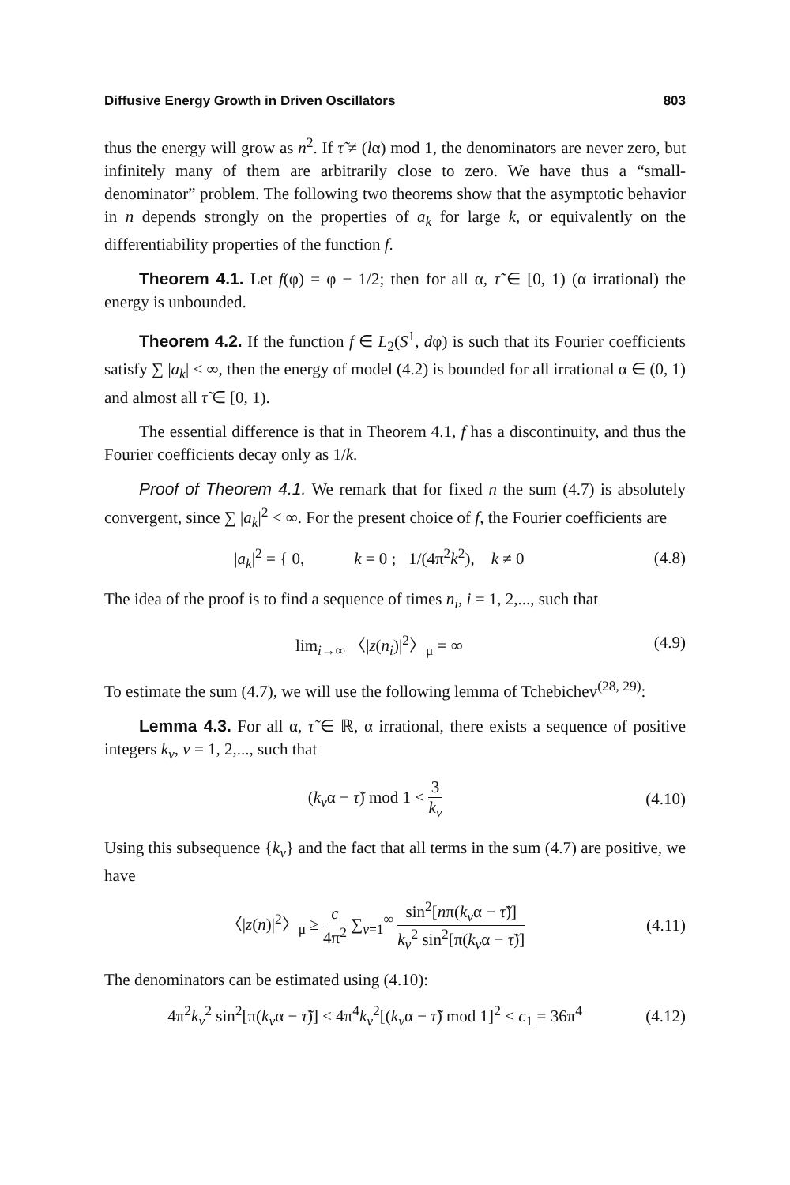Diffusive Energy Growth in Driven Oscillators 803
thus the energy will grow as n<sup>2</sup>. If τ̃ ≠ (lα) mod 1, the denominators are never zero, but infinitely many of them are arbitrarily close to zero. We have thus a “small-denominator” problem. The following two theorems show that the asymptotic behavior in n depends strongly on the properties of a<sub>k</sub> for large k, or equivalently on the differentiability properties of the function f.
Theorem 4.1. Let f(φ) = φ − 1/2; then for all α, τ̃ ∈ [0, 1) (α irrational) the energy is unbounded.
Theorem 4.2. If the function f ∈ L<sub>2</sub>(S<sup>1</sup>, dφ) is such that its Fourier coefficients satisfy ∑ |a<sub>k</sub>| < ∞, then the energy of model (4.2) is bounded for all irrational α ∈ (0, 1) and almost all τ̃ ∈ [0, 1).
The essential difference is that in Theorem 4.1, f has a discontinuity, and thus the Fourier coefficients decay only as 1/k.
Proof of Theorem 4.1. We remark that for fixed n the sum (4.7) is absolutely convergent, since ∑ |a<sub>k</sub>|<sup>2</sup> < ∞. For the present choice of f, the Fourier coefficients are
|a<sub>k</sub>|<sup>2</sup> = { 0, k = 0 ; 1/(4π<sup>2</sup>k<sup>2</sup>), k ≠ 0
(4.8)
The idea of the proof is to find a sequence of times n<sub>i</sub>, i = 1, 2,..., such that
lim<sub>i→∞</sub> 〈|z(n<sub>i</sub>)|<sup>2</sup>〉<sub>μ</sub> = ∞ (4.9)
To estimate the sum (4.7), we will use the following lemma of Tchebichev<sup>(28, 29)</sup>:
Lemma 4.3. For all α, τ̃ ∈ ℝ, α irrational, there exists a sequence of positive integers k<sub>v</sub>, v = 1, 2,..., such that
(k<sub>v</sub>α − τ̃) mod 1 < 3 k<sub>v</sub> (4.10)
Using this subsequence {k<sub>v</sub>} and the fact that all terms in the sum (4.7) are positive, we have
〈|z(n)|<sup>2</sup>〉<sub>μ</sub> ≥ c 4π<sup>2</sup> ∑<sub>v=1</sub><sup>∞</sup> sin<sup>2</sup>[nπ(k<sub>v</sub>α − τ̃)] k<sub>v</sub><sup>2</sup> sin<sup>2</sup>[π(k<sub>v</sub>α − τ̃)]
(4.11)
The denominators can be estimated using (4.10):
4π<sup>2</sup>k<sub>v</sub><sup>2</sup> sin<sup>2</sup>[π(k<sub>v</sub>α − τ̃)] ≤ 4π<sup>4</sup>k<sub>v</sub><sup>2</sup>[(k<sub>v</sub>α − τ̃) mod 1]<sup>2</sup> < c<sub>1</sub> = 36π<sup>4</sup>
(4.12)